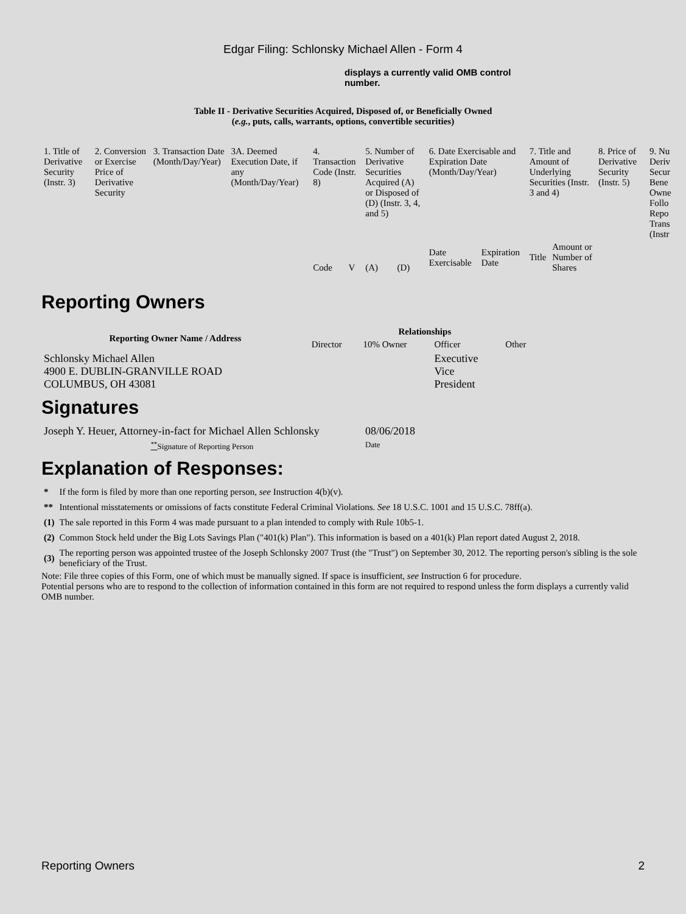Edgar Filing: Schlonsky Michael Allen - Form 4
displays a currently valid OMB control number.
Table II - Derivative Securities Acquired, Disposed of, or Beneficially Owned
(e.g., puts, calls, warrants, options, convertible securities)
| 1. Title of Derivative Security (Instr. 3) | 2. Conversion or Exercise Price of Derivative Security | 3. Transaction Date (Month/Day/Year) | 3A. Deemed Execution Date, if any (Month/Day/Year) | 4. Transaction Code (Instr. 8) | | 5. Number of Derivative Securities Acquired (A) or Disposed of (D) (Instr. 3, 4, and 5) | | 6. Date Exercisable and Expiration Date (Month/Day/Year) | | 7. Title and Amount of Underlying Securities (Instr. 3 and 4) | | 8. Price of Derivative Security (Instr. 5) | 9. Nu Deriv Secur Bene Owne Follo Repo Trans (Instr |
| | | | | Code | V | (A) | (D) | Date Exercisable | Expiration Date | Title | Amount or Number of Shares | | |
Reporting Owners
| Reporting Owner Name / Address | Relationships | | | |
| --- | --- | --- | --- | --- |
| | Director | 10% Owner | Officer | Other |
| Schlonsky Michael Allen 4900 E. DUBLIN-GRANVILLE ROAD COLUMBUS, OH 43081 | | | Executive Vice President | |
Signatures
| Joseph Y. Heuer, Attorney-in-fact for Michael Allen Schlonsky | 08/06/2018 |
| <sup>**</sup> Signature of Reporting Person | Date |
Explanation of Responses:
| * | If the form is filed by more than one reporting person, see Instruction 4(b)(v). |
| ** | Intentional misstatements or omissions of facts constitute Federal Criminal Violations. See 18 U.S.C. 1001 and 15 U.S.C. 78ff(a). |
| (1) | The sale reported in this Form 4 was made pursuant to a plan intended to comply with Rule 10b5-1. |
| (2) | Common Stock held under the Big Lots Savings Plan ("401(k) Plan"). This information is based on a 401(k) Plan report dated August 2, 2018. |
| (3) | The reporting person was appointed trustee of the Joseph Schlonsky 2007 Trust (the "Trust") on September 30, 2012. The reporting person's sibling is the sole beneficiary of the Trust. |
Note: File three copies of this Form, one of which must be manually signed. If space is insufficient, see Instruction 6 for procedure.
Potential persons who are to respond to the collection of information contained in this form are not required to respond unless the form displays a currently valid OMB number.
Reporting Owners 2